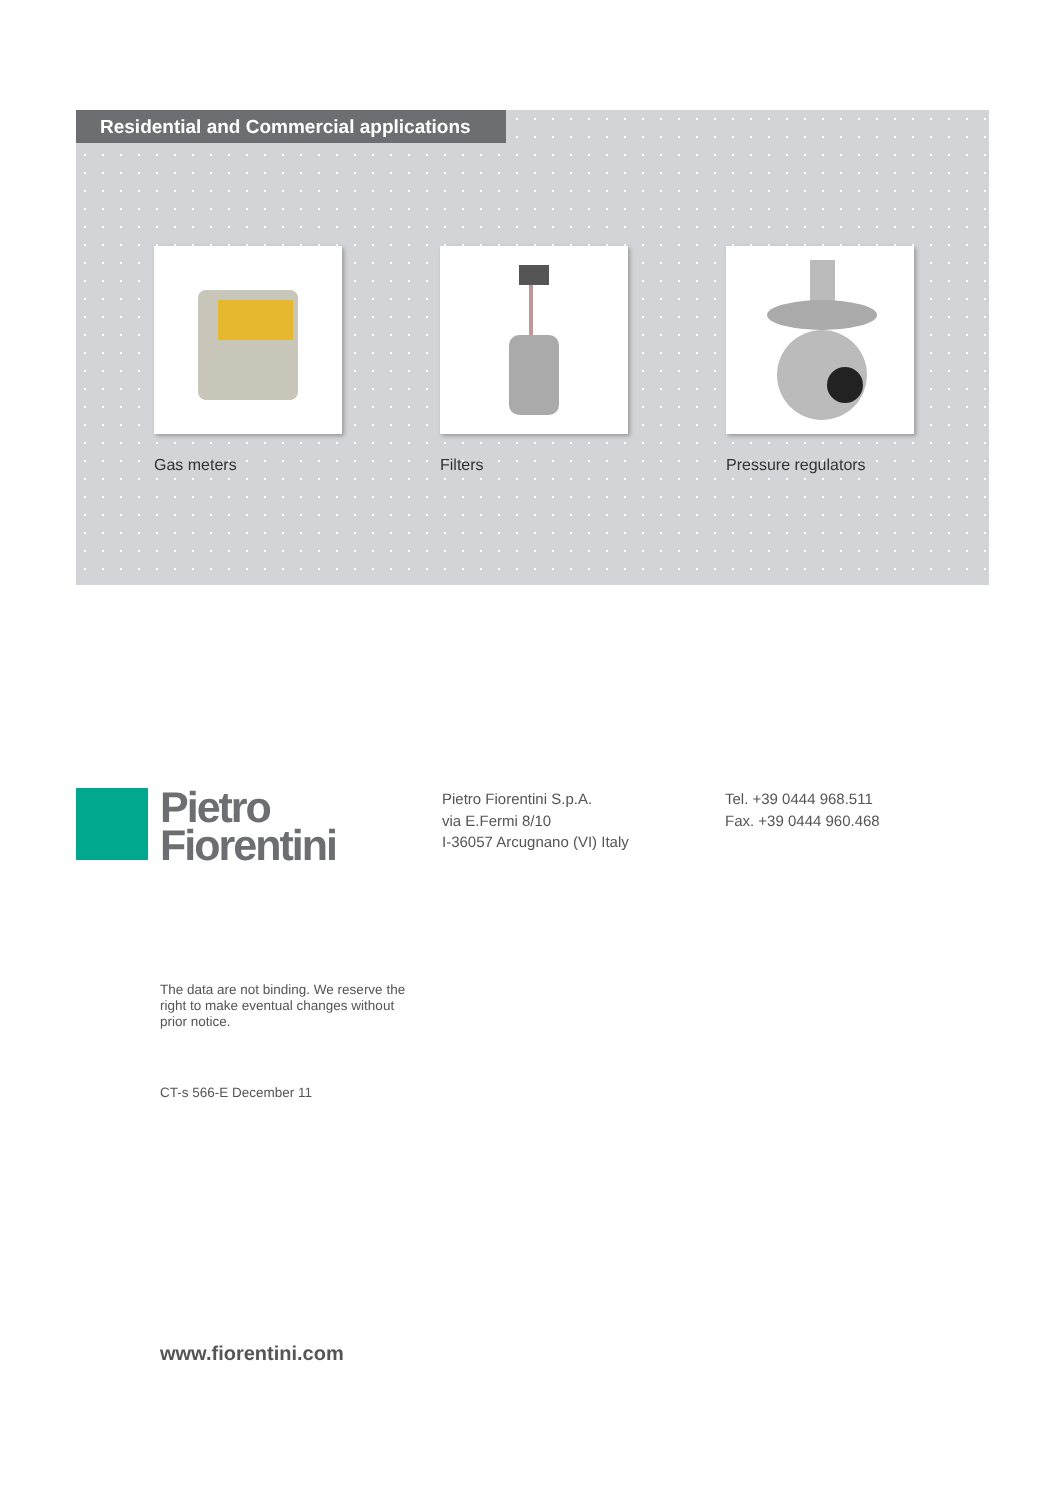Residential and Commercial applications
Gas meters Filters Pressure regulators
Pietro
Fiorentini
Pietro Fiorentini S.p.A.
via E.Fermi 8/10
I-36057 Arcugnano (VI) Italy
Tel. +39 0444 968.511
Fax. +39 0444 960.468
The data are not binding. We reserve the right to make eventual changes without prior notice.
CT-s 566-E December 11
www.fiorentini.com